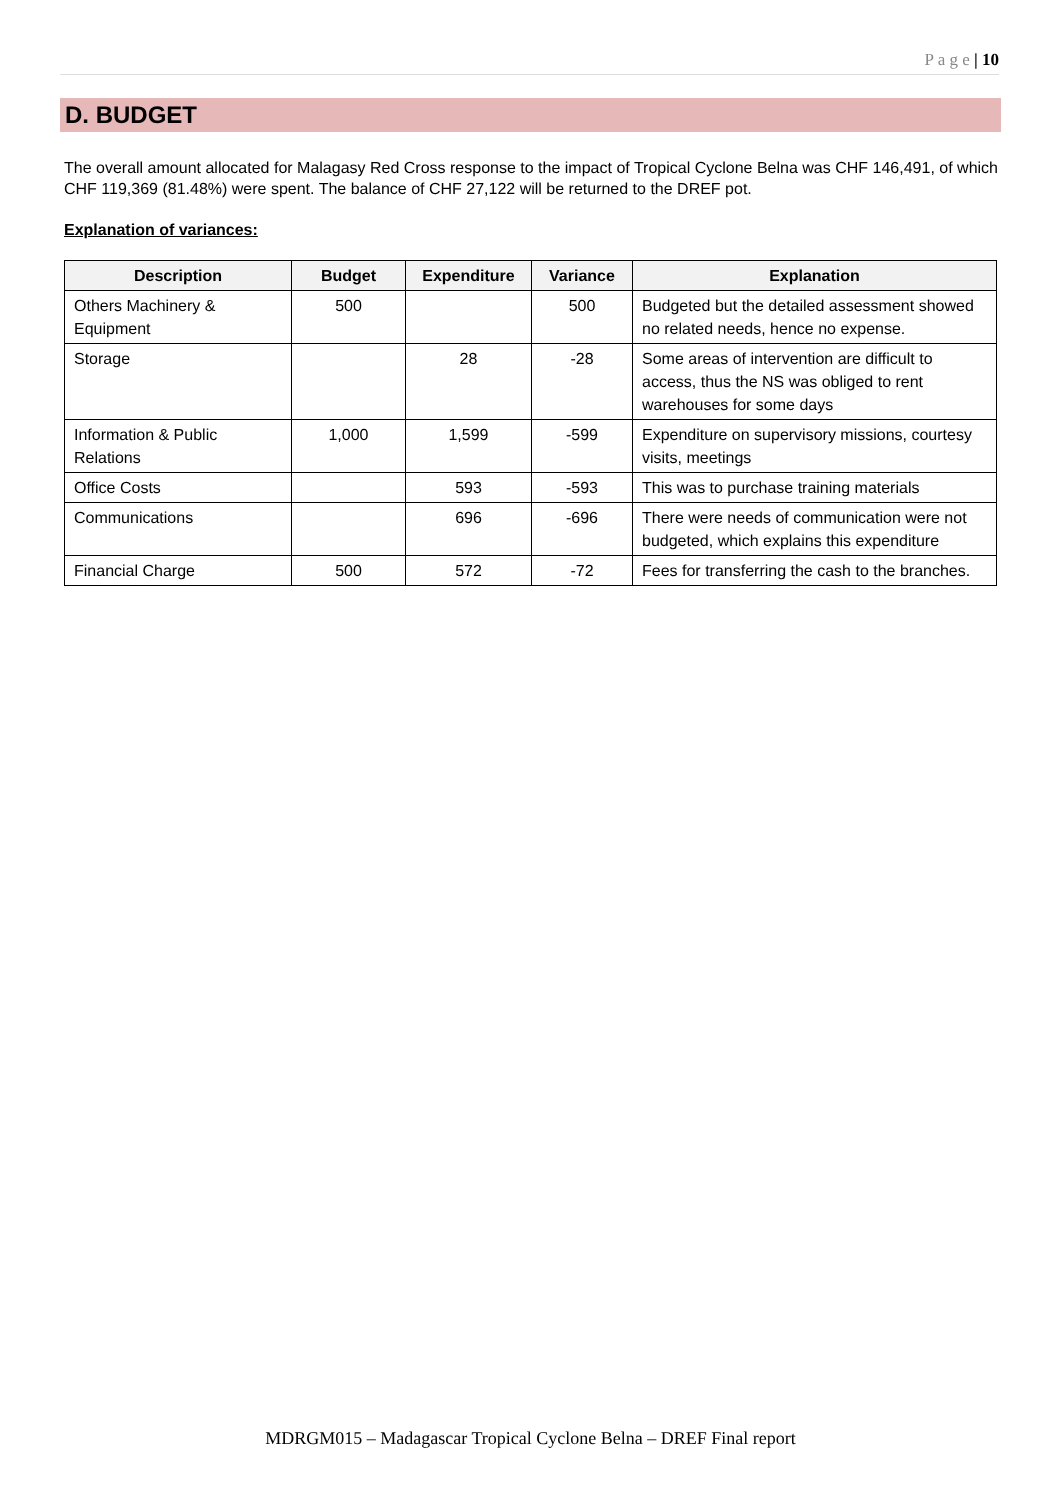P a g e | 10
D. BUDGET
The overall amount allocated for Malagasy Red Cross response to the impact of Tropical Cyclone Belna was CHF 146,491, of which CHF 119,369 (81.48%) were spent. The balance of CHF 27,122 will be returned to the DREF pot.
Explanation of variances:
| Description | Budget | Expenditure | Variance | Explanation |
| --- | --- | --- | --- | --- |
| Others Machinery & Equipment | 500 | | 500 | Budgeted but the detailed assessment showed no related needs, hence no expense. |
| Storage | | 28 | -28 | Some areas of intervention are difficult to access, thus the NS was obliged to rent warehouses for some days |
| Information & Public Relations | 1,000 | 1,599 | -599 | Expenditure on supervisory missions, courtesy visits, meetings |
| Office Costs | | 593 | -593 | This was to purchase training materials |
| Communications | | 696 | -696 | There were needs of communication were not budgeted, which explains this expenditure |
| Financial Charge | 500 | 572 | -72 | Fees for transferring the cash to the branches. |
MDRGM015 – Madagascar Tropical Cyclone Belna – DREF Final report